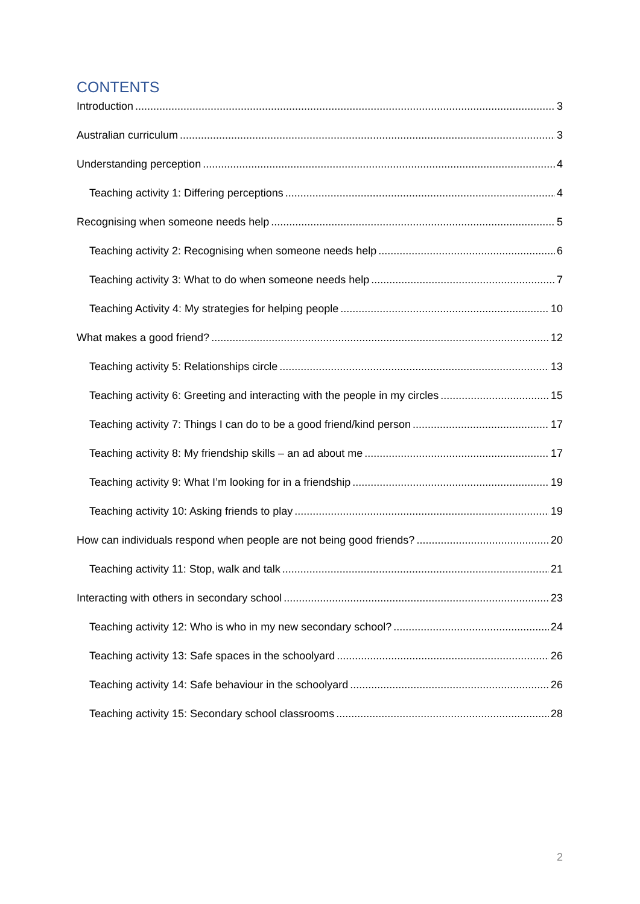CONTENTS
Introduction 3
Australian curriculum 3
Understanding perception 4
Teaching activity 1: Differing perceptions 4
Recognising when someone needs help 5
Teaching activity 2: Recognising when someone needs help 6
Teaching activity 3: What to do when someone needs help 7
Teaching Activity 4: My strategies for helping people 10
What makes a good friend? 12
Teaching activity 5: Relationships circle 13
Teaching activity 6: Greeting and interacting with the people in my circles 15
Teaching activity 7: Things I can do to be a good friend/kind person 17
Teaching activity 8: My friendship skills – an ad about me 17
Teaching activity 9: What I’m looking for in a friendship 19
Teaching activity 10: Asking friends to play 19
How can individuals respond when people are not being good friends? 20
Teaching activity 11: Stop, walk and talk 21
Interacting with others in secondary school 23
Teaching activity 12: Who is who in my new secondary school? 24
Teaching activity 13: Safe spaces in the schoolyard 26
Teaching activity 14: Safe behaviour in the schoolyard 26
Teaching activity 15: Secondary school classrooms 28
2